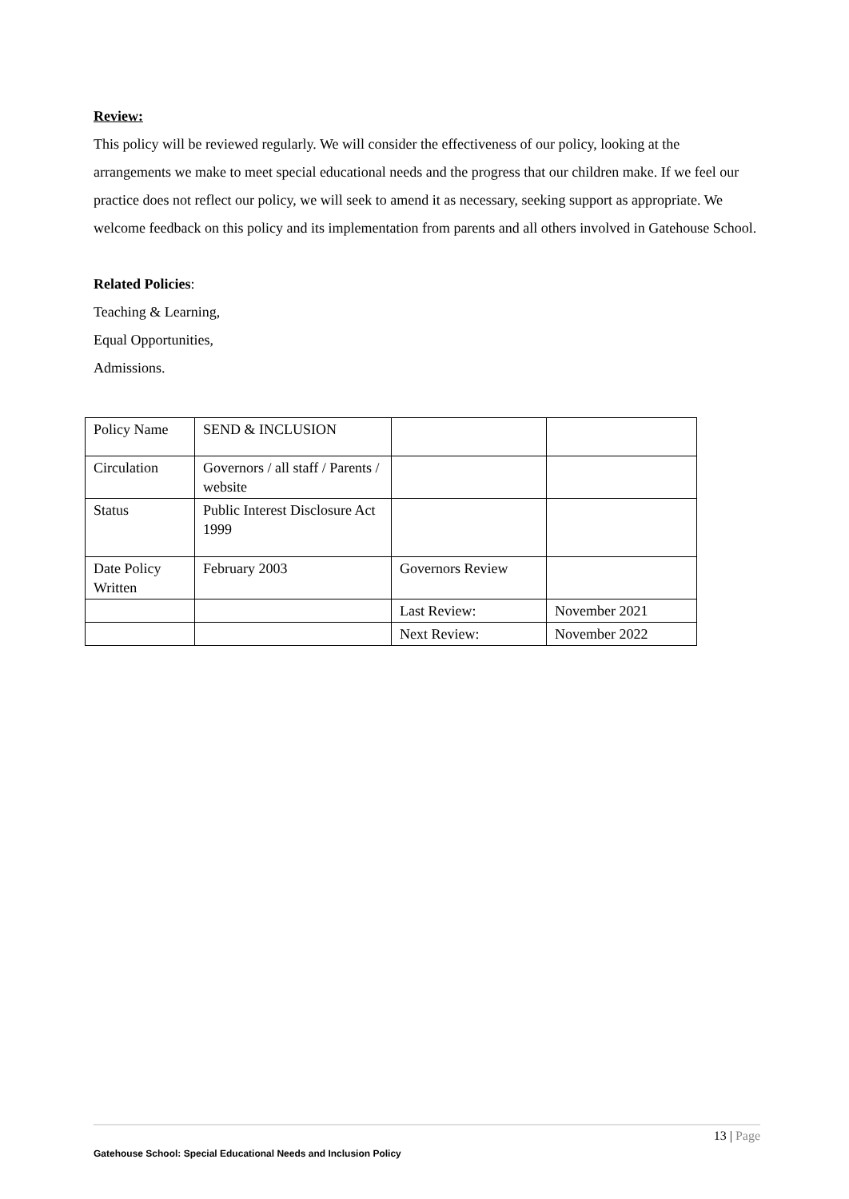Review:
This policy will be reviewed regularly. We will consider the effectiveness of our policy, looking at the arrangements we make to meet special educational needs and the progress that our children make. If we feel our practice does not reflect our policy, we will seek to amend it as necessary, seeking support as appropriate. We welcome feedback on this policy and its implementation from parents and all others involved in Gatehouse School.
Related Policies:
Teaching & Learning,
Equal Opportunities,
Admissions.
| Policy Name | SEND & INCLUSION | | |
| Circulation | Governors / all staff / Parents / website | | |
| Status | Public Interest Disclosure Act 1999 | | |
| Date Policy Written | February 2003 | Governors Review | |
| | | Last Review: | November 2021 |
| | | Next Review: | November 2022 |
13 | Page
Gatehouse School: Special Educational Needs and Inclusion Policy